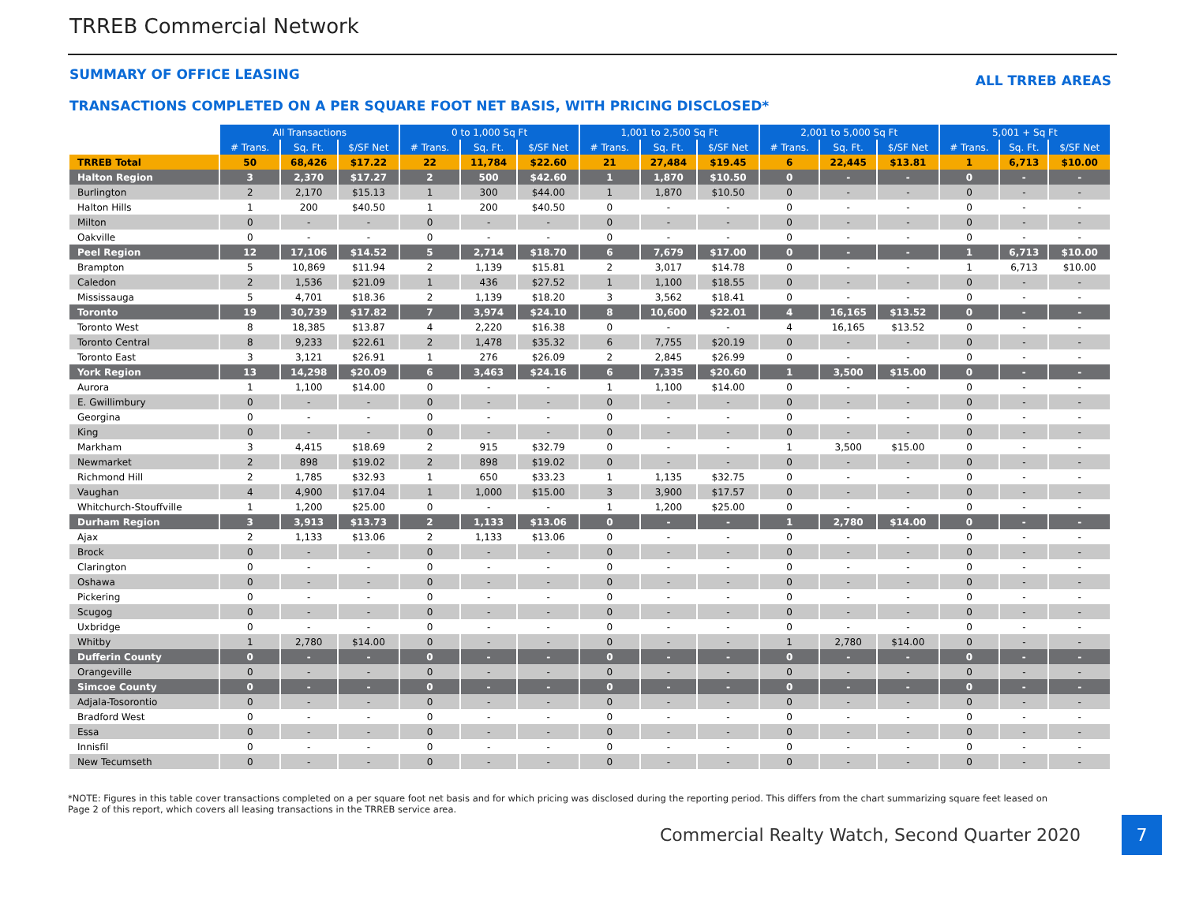TRREB Commercial Network
SUMMARY OF OFFICE LEASING ALL TRREB AREAS
TRANSACTIONS COMPLETED ON A PER SQUARE FOOT NET BASIS, WITH PRICING DISCLOSED*
| | All Transactions | | | 0 to 1,000 Sq Ft | | | 1,001 to 2,500 Sq Ft | | | 2,001 to 5,000 Sq Ft | | | 5,001 + Sq Ft | | |
| --- | --- | --- | --- | --- | --- | --- | --- | --- | --- | --- | --- | --- | --- | --- | --- |
| | # Trans. | Sq. Ft. | $/SF Net | # Trans. | Sq. Ft. | $/SF Net | # Trans. | Sq. Ft. | $/SF Net | # Trans. | Sq. Ft. | $/SF Net | # Trans. | Sq. Ft. | $/SF Net |
| TRREB Total | 50 | 68,426 | $17.22 | 22 | 11,784 | $22.60 | 21 | 27,484 | $19.45 | 6 | 22,445 | $13.81 | 1 | 6,713 | $10.00 |
| Halton Region | 3 | 2,370 | $17.27 | 2 | 500 | $42.60 | 1 | 1,870 | $10.50 | 0 | - | - | 0 | - | - |
| Burlington | 2 | 2,170 | $15.13 | 1 | 300 | $44.00 | 1 | 1,870 | $10.50 | 0 | - | - | 0 | - | - |
| Halton Hills | 1 | 200 | $40.50 | 1 | 200 | $40.50 | 0 | - | - | 0 | - | - | 0 | - | - |
| Milton | 0 | - | - | 0 | - | - | 0 | - | - | 0 | - | - | 0 | - | - |
| Oakville | 0 | - | - | 0 | - | - | 0 | - | - | 0 | - | - | 0 | - | - |
| Peel Region | 12 | 17,106 | $14.52 | 5 | 2,714 | $18.70 | 6 | 7,679 | $17.00 | 0 | - | - | 1 | 6,713 | $10.00 |
| Brampton | 5 | 10,869 | $11.94 | 2 | 1,139 | $15.81 | 2 | 3,017 | $14.78 | 0 | - | - | 1 | 6,713 | $10.00 |
| Caledon | 2 | 1,536 | $21.09 | 1 | 436 | $27.52 | 1 | 1,100 | $18.55 | 0 | - | - | 0 | - | - |
| Mississauga | 5 | 4,701 | $18.36 | 2 | 1,139 | $18.20 | 3 | 3,562 | $18.41 | 0 | - | - | 0 | - | - |
| Toronto | 19 | 30,739 | $17.82 | 7 | 3,974 | $24.10 | 8 | 10,600 | $22.01 | 4 | 16,165 | $13.52 | 0 | - | - |
| Toronto West | 8 | 18,385 | $13.87 | 4 | 2,220 | $16.38 | 0 | - | - | 4 | 16,165 | $13.52 | 0 | - | - |
| Toronto Central | 8 | 9,233 | $22.61 | 2 | 1,478 | $35.32 | 6 | 7,755 | $20.19 | 0 | - | - | 0 | - | - |
| Toronto East | 3 | 3,121 | $26.91 | 1 | 276 | $26.09 | 2 | 2,845 | $26.99 | 0 | - | - | 0 | - | - |
| York Region | 13 | 14,298 | $20.09 | 6 | 3,463 | $24.16 | 6 | 7,335 | $20.60 | 1 | 3,500 | $15.00 | 0 | - | - |
| Aurora | 1 | 1,100 | $14.00 | 0 | - | - | 1 | 1,100 | $14.00 | 0 | - | - | 0 | - | - |
| E. Gwillimbury | 0 | - | - | 0 | - | - | 0 | - | - | 0 | - | - | 0 | - | - |
| Georgina | 0 | - | - | 0 | - | - | 0 | - | - | 0 | - | - | 0 | - | - |
| King | 0 | - | - | 0 | - | - | 0 | - | - | 0 | - | - | 0 | - | - |
| Markham | 3 | 4,415 | $18.69 | 2 | 915 | $32.79 | 0 | - | - | 1 | 3,500 | $15.00 | 0 | - | - |
| Newmarket | 2 | 898 | $19.02 | 2 | 898 | $19.02 | 0 | - | - | 0 | - | - | 0 | - | - |
| Richmond Hill | 2 | 1,785 | $32.93 | 1 | 650 | $33.23 | 1 | 1,135 | $32.75 | 0 | - | - | 0 | - | - |
| Vaughan | 4 | 4,900 | $17.04 | 1 | 1,000 | $15.00 | 3 | 3,900 | $17.57 | 0 | - | - | 0 | - | - |
| Whitchurch-Stouffville | 1 | 1,200 | $25.00 | 0 | - | - | 1 | 1,200 | $25.00 | 0 | - | - | 0 | - | - |
| Durham Region | 3 | 3,913 | $13.73 | 2 | 1,133 | $13.06 | 0 | - | - | 1 | 2,780 | $14.00 | 0 | - | - |
| Ajax | 2 | 1,133 | $13.06 | 2 | 1,133 | $13.06 | 0 | - | - | 0 | - | - | 0 | - | - |
| Brock | 0 | - | - | 0 | - | - | 0 | - | - | 0 | - | - | 0 | - | - |
| Clarington | 0 | - | - | 0 | - | - | 0 | - | - | 0 | - | - | 0 | - | - |
| Oshawa | 0 | - | - | 0 | - | - | 0 | - | - | 0 | - | - | 0 | - | - |
| Pickering | 0 | - | - | 0 | - | - | 0 | - | - | 0 | - | - | 0 | - | - |
| Scugog | 0 | - | - | 0 | - | - | 0 | - | - | 0 | - | - | 0 | - | - |
| Uxbridge | 0 | - | - | 0 | - | - | 0 | - | - | 0 | - | - | 0 | - | - |
| Whitby | 1 | 2,780 | $14.00 | 0 | - | - | 0 | - | - | 1 | 2,780 | $14.00 | 0 | - | - |
| Dufferin County | 0 | - | - | 0 | - | - | 0 | - | - | 0 | - | - | 0 | - | - |
| Orangeville | 0 | - | - | 0 | - | - | 0 | - | - | 0 | - | - | 0 | - | - |
| Simcoe County | 0 | - | - | 0 | - | - | 0 | - | - | 0 | - | - | 0 | - | - |
| Adjala-Tosorontio | 0 | - | - | 0 | - | - | 0 | - | - | 0 | - | - | 0 | - | - |
| Bradford West | 0 | - | - | 0 | - | - | 0 | - | - | 0 | - | - | 0 | - | - |
| Essa | 0 | - | - | 0 | - | - | 0 | - | - | 0 | - | - | 0 | - | - |
| Innisfil | 0 | - | - | 0 | - | - | 0 | - | - | 0 | - | - | 0 | - | - |
| New Tecumseth | 0 | - | - | 0 | - | - | 0 | - | - | 0 | - | - | 0 | - | - |
*NOTE: Figures in this table cover transactions completed on a per square foot net basis and for which pricing was disclosed during the reporting period. This differs from the chart summarizing square feet leased on Page 2 of this report, which covers all leasing transactions in the TRREB service area.
Commercial Realty Watch, Second Quarter 2020 7